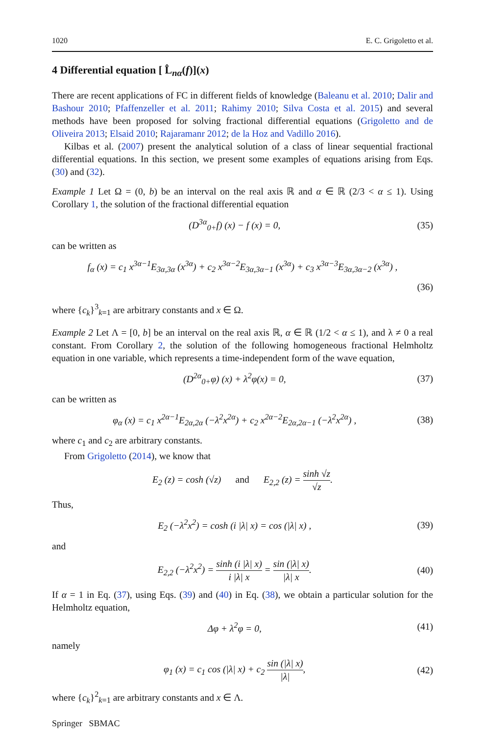1020 E. C. Grigoletto et al.
4 Differential equation [ L̂<sub>nα</sub>(f)](x)
There are recent applications of FC in different fields of knowledge (Baleanu et al. 2010; Dalir and Bashour 2010; Pfaffenzeller et al. 2011; Rahimy 2010; Silva Costa et al. 2015) and several methods have been proposed for solving fractional differential equations (Grigoletto and de Oliveira 2013; Elsaid 2010; Rajaramanr 2012; de la Hoz and Vadillo 2016).
Kilbas et al. (2007) present the analytical solution of a class of linear sequential fractional differential equations. In this section, we present some examples of equations arising from Eqs. (30) and (32).
Example 1 Let Ω = (0, b) be an interval on the real axis ℝ and α ∈ ℝ (2/3 < α ≤ 1). Using Corollary 1, the solution of the fractional differential equation
(D<sup>3α</sup><sub>0+</sub>f) (x) − f (x) = 0, (35)
can be written as
f<sub>α</sub> (x) = c<sub>1</sub> x<sup>3α−1</sup>E<sub>3α,3α</sub> (x<sup>3α</sup>) + c<sub>2</sub> x<sup>3α−2</sup>E<sub>3α,3α−1</sub> (x<sup>3α</sup>) + c<sub>3</sub> x<sup>3α−3</sup>E<sub>3α,3α−2</sub> (x<sup>3α</sup>) ,
(36)
where {c<sub>k</sub>}<sup>3</sup><sub>k=1</sub> are arbitrary constants and x ∈ Ω.
Example 2 Let Λ = [0, b] be an interval on the real axis ℝ, α ∈ ℝ (1/2 < α ≤ 1), and λ ≠ 0 a real constant. From Corollary 2, the solution of the following homogeneous fractional Helmholtz equation in one variable, which represents a time-independent form of the wave equation,
(D<sup>2α</sup><sub>0+</sub>φ) (x) + λ<sup>2</sup>φ(x) = 0, (37)
can be written as
φ<sub>α</sub> (x) = c<sub>1</sub> x<sup>2α−1</sup>E<sub>2α,2α</sub> (−λ<sup>2</sup>x<sup>2α</sup>) + c<sub>2</sub> x<sup>2α−2</sup>E<sub>2α,2α−1</sub> (−λ<sup>2</sup>x<sup>2α</sup>) , (38)
where c<sub>1</sub> and c<sub>2</sub> are arbitrary constants.
From Grigoletto (2014), we know that
E<sub>2</sub> (z) = cosh (√z) and E<sub>2,2</sub> (z) = sinh √z √z.
Thus,
E<sub>2</sub> (−λ<sup>2</sup>x<sup>2</sup>) = cosh (i |λ| x) = cos (|λ| x) , (39)
and
E<sub>2,2</sub> (−λ<sup>2</sup>x<sup>2</sup>) = sinh (i |λ| x) i |λ| x = sin (|λ| x) |λ| x. (40)
If α = 1 in Eq. (37), using Eqs. (39) and (40) in Eq. (38), we obtain a particular solution for the Helmholtz equation,
Δφ + λ<sup>2</sup>φ = 0, (41)
namely
φ<sub>1</sub> (x) = c<sub>1</sub> cos (|λ| x) + c<sub>2</sub> sin (|λ| x) |λ|, (42)
where {c<sub>k</sub>}<sup>2</sup><sub>k=1</sub> are arbitrary constants and x ∈ Λ.
Springer SBMAC